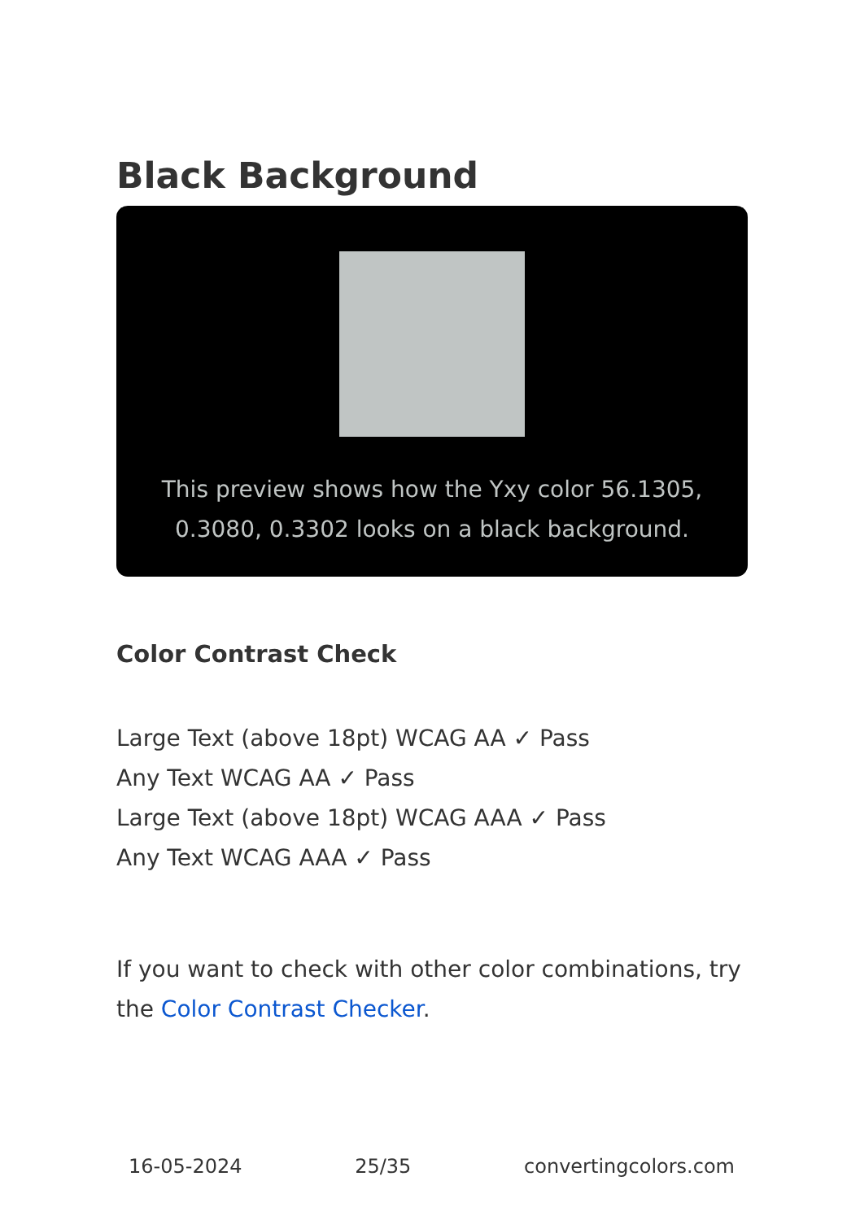Black Background
This preview shows how the Yxy color 56.1305, 0.3080, 0.3302 looks on a black background.
Color Contrast Check
Large Text (above 18pt) WCAG AA ✓ Pass
Any Text WCAG AA ✓ Pass
Large Text (above 18pt) WCAG AAA ✓ Pass
Any Text WCAG AAA ✓ Pass
If you want to check with other color combinations, try the Color Contrast Checker.
16-05-2024 25/35 convertingcolors.com